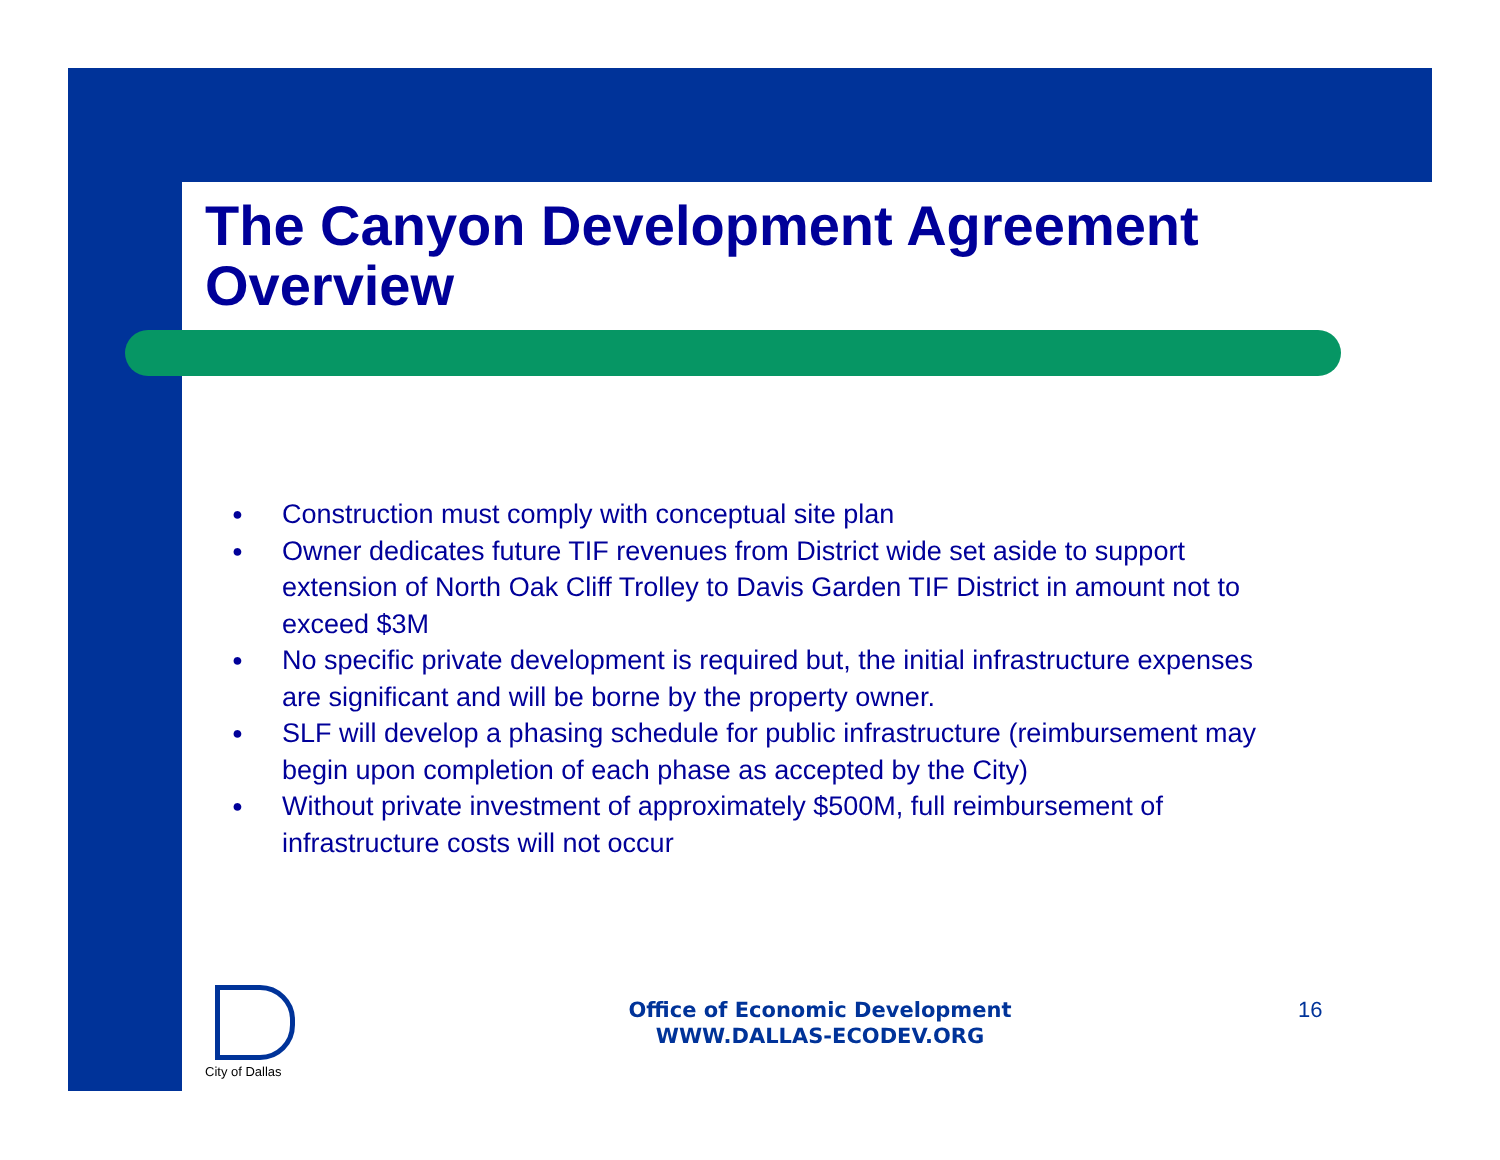The Canyon Development Agreement Overview
● Construction must comply with conceptual site plan
● Owner dedicates future TIF revenues from District wide set aside to support extension of North Oak Cliff Trolley to Davis Garden TIF District in amount not to exceed $3M
● No specific private development is required but, the initial infrastructure expenses are significant and will be borne by the property owner.
● SLF will develop a phasing schedule for public infrastructure (reimbursement may begin upon completion of each phase as accepted by the City)
● Without private investment of approximately $500M, full reimbursement of infrastructure costs will not occur
City of Dallas
Office of Economic Development
WWW.DALLAS-ECODEV.ORG
16